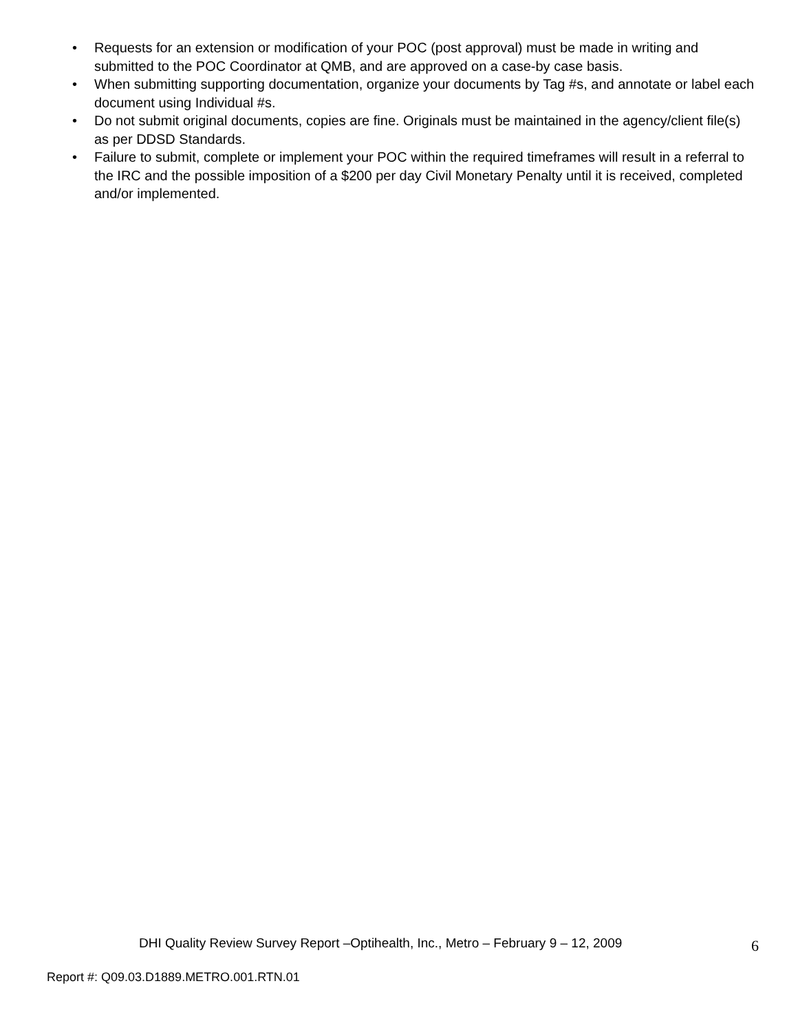• Requests for an extension or modification of your POC (post approval) must be made in writing and submitted to the POC Coordinator at QMB, and are approved on a case-by case basis.
• When submitting supporting documentation, organize your documents by Tag #s, and annotate or label each document using Individual #s.
• Do not submit original documents, copies are fine. Originals must be maintained in the agency/client file(s) as per DDSD Standards.
• Failure to submit, complete or implement your POC within the required timeframes will result in a referral to the IRC and the possible imposition of a $200 per day Civil Monetary Penalty until it is received, completed and/or implemented.
DHI Quality Review Survey Report –Optihealth, Inc., Metro – February 9 – 12, 2009 6
Report #: Q09.03.D1889.METRO.001.RTN.01